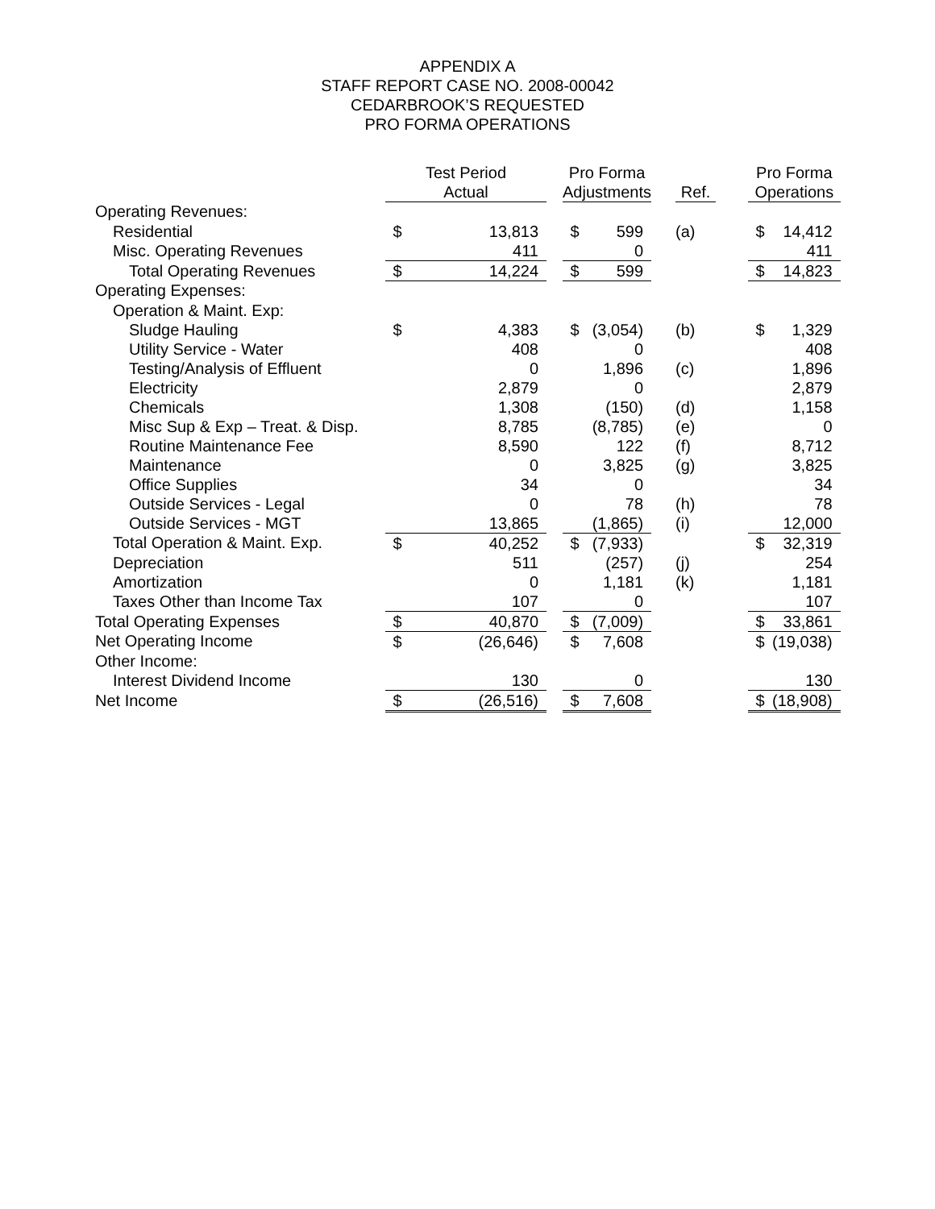APPENDIX A
STAFF REPORT CASE NO. 2008-00042
CEDARBROOK’S REQUESTED
PRO FORMA OPERATIONS
| | Test Period | | | Pro Forma | | | | | Pro Forma | |
| --- | --- | --- | --- | --- | --- | --- | --- | --- | --- | --- |
| | Actual | | | Adjustments | | | Ref. | | Operations | |
| Operating Revenues: | | | | | | | | | | |
| Residential | $ | 13,813 | | $ | 599 | | (a) | | $ | 14,412 |
| Misc. Operating Revenues | | 411 | | | 0 | | | | | 411 |
| Total Operating Revenues | $ | 14,224 | | $ | 599 | | | | $ | 14,823 |
| Operating Expenses: | | | | | | | | | | |
| Operation & Maint. Exp: | | | | | | | | | | |
| Sludge Hauling | $ | 4,383 | | $ | (3,054) | | (b) | | $ | 1,329 |
| Utility Service - Water | | 408 | | | 0 | | | | | 408 |
| Testing/Analysis of Effluent | | 0 | | | 1,896 | | (c) | | | 1,896 |
| Electricity | | 2,879 | | | 0 | | | | | 2,879 |
| Chemicals | | 1,308 | | | (150) | | (d) | | | 1,158 |
| Misc Sup & Exp – Treat. & Disp. | | 8,785 | | | (8,785) | | (e) | | | 0 |
| Routine Maintenance Fee | | 8,590 | | | 122 | | (f) | | | 8,712 |
| Maintenance | | 0 | | | 3,825 | | (g) | | | 3,825 |
| Office Supplies | | 34 | | | 0 | | | | | 34 |
| Outside Services - Legal | | 0 | | | 78 | | (h) | | | 78 |
| Outside Services - MGT | | 13,865 | | | (1,865) | | (i) | | | 12,000 |
| Total Operation & Maint. Exp. | $ | 40,252 | | $ | (7,933) | | | | $ | 32,319 |
| Depreciation | | 511 | | | (257) | | (j) | | | 254 |
| Amortization | | 0 | | | 1,181 | | (k) | | | 1,181 |
| Taxes Other than Income Tax | | 107 | | | 0 | | | | | 107 |
| Total Operating Expenses | $ | 40,870 | | $ | (7,009) | | | | $ | 33,861 |
| Net Operating Income | $ | (26,646) | | $ | 7,608 | | | | $ | (19,038) |
| Other Income: | | | | | | | | | | |
| Interest Dividend Income | | 130 | | | 0 | | | | | 130 |
| Net Income | $ | (26,516) | | $ | 7,608 | | | | $ | (18,908) |